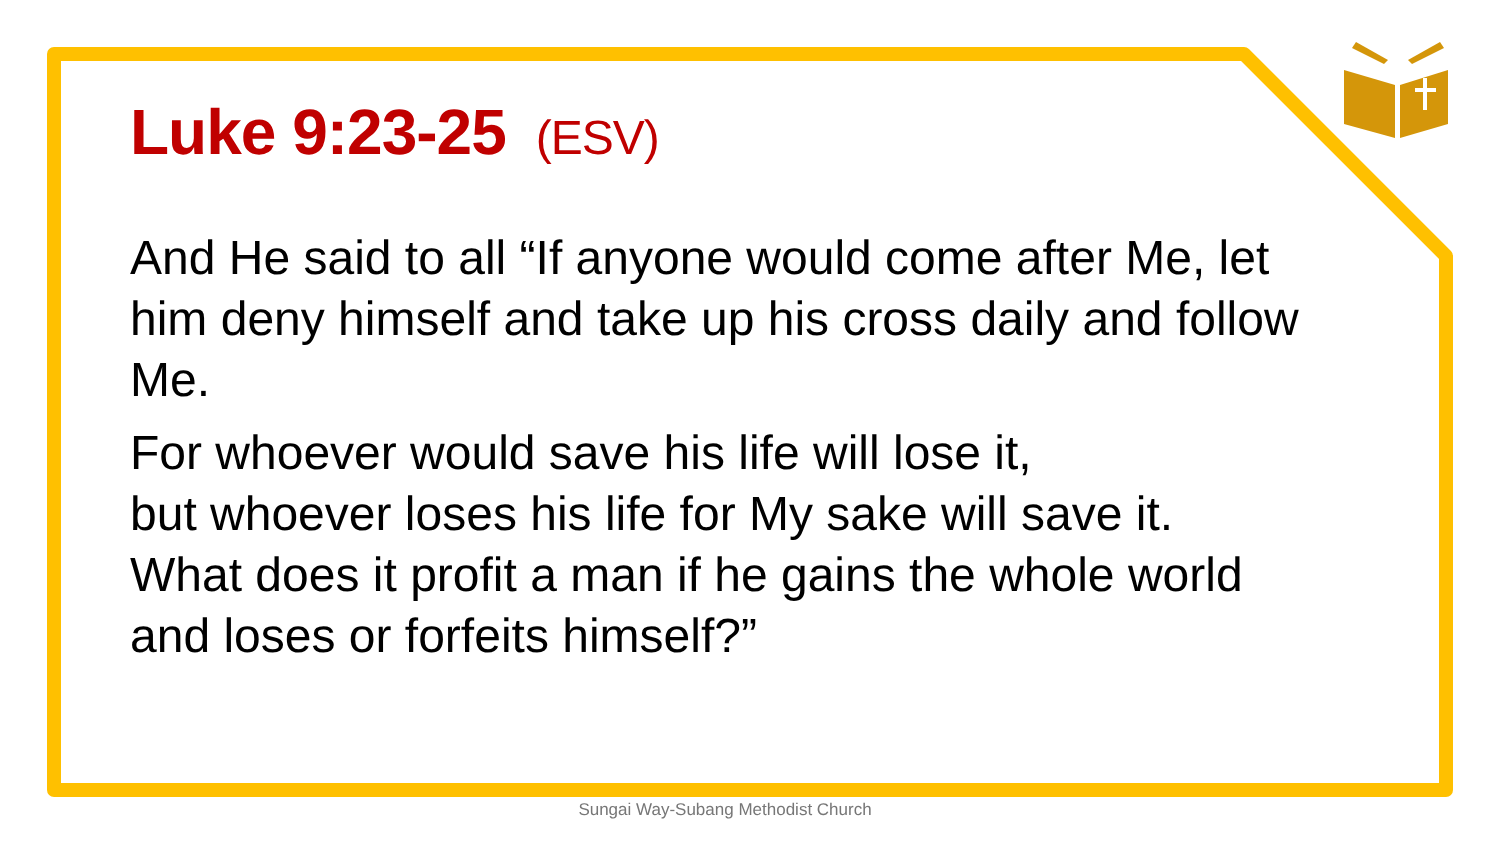Luke 9:23-25 (ESV)
And He said to all “If anyone would come after Me, let him deny himself and take up his cross daily and follow Me.
For whoever would save his life will lose it,
but whoever loses his life for My sake will save it.
What does it profit a man if he gains the whole world and loses or forfeits himself?”
Sungai Way-Subang Methodist Church